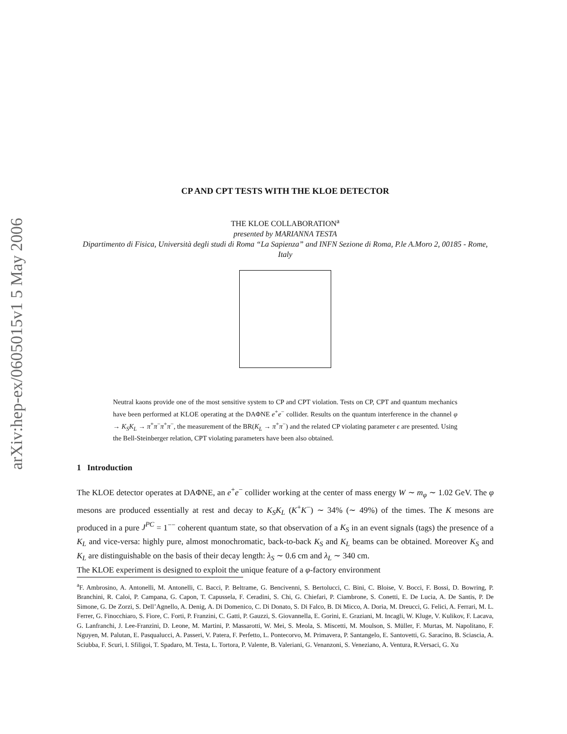arXiv:hep-ex/0605015v1 5 May 2006
CP AND CPT TESTS WITH THE KLOE DETECTOR
THE KLOE COLLABORATION<sup>a</sup>
presented by MARIANNA TESTA
Dipartimento di Fisica, Università degli studi di Roma “La Sapienza” and INFN Sezione di Roma, P.le A.Moro 2, 00185 - Rome, Italy
Neutral kaons provide one of the most sensitive system to CP and CPT violation. Tests on CP, CPT and quantum mechanics have been performed at KLOE operating at the DAΦNE e<sup>+</sup>e<sup>−</sup> collider. Results on the quantum interference in the channel φ → K<sub>S</sub>K<sub>L</sub> → π<sup>+</sup>π<sup>−</sup>π<sup>+</sup>π<sup>−</sup>, the measurement of the BR(K<sub>L</sub> → π<sup>+</sup>π<sup>−</sup>) and the related CP violating parameter ϵ are presented. Using the Bell-Steinberger relation, CPT violating parameters have been also obtained.
1 Introduction
The KLOE detector operates at DAΦNE, an e<sup>+</sup>e<sup>−</sup> collider working at the center of mass energy W ∼ m<sub>φ</sub> ∼ 1.02 GeV. The φ mesons are produced essentially at rest and decay to K<sub>S</sub>K<sub>L</sub> (K<sup>+</sup>K<sup>−</sup>) ∼ 34% (∼ 49%) of the times. The K mesons are produced in a pure J<sup>PC</sup> = 1<sup>−−</sup> coherent quantum state, so that observation of a K<sub>S</sub> in an event signals (tags) the presence of a K<sub>L</sub> and vice-versa: highly pure, almost monochromatic, back-to-back K<sub>S</sub> and K<sub>L</sub> beams can be obtained. Moreover K<sub>S</sub> and K<sub>L</sub> are distinguishable on the basis of their decay length: λ<sub>S</sub> ∼ 0.6 cm and λ<sub>L</sub> ∼ 340 cm.
The KLOE experiment is designed to exploit the unique feature of a φ-factory environment
<sup>a</sup> F. Ambrosino, A. Antonelli, M. Antonelli, C. Bacci, P. Beltrame, G. Bencivenni, S. Bertolucci, C. Bini, C. Bloise, V. Bocci, F. Bossi, D. Bowring, P. Branchini, R. Caloi, P. Campana, G. Capon, T. Capussela, F. Ceradini, S. Chi, G. Chiefari, P. Ciambrone, S. Conetti, E. De Lucia, A. De Santis, P. De Simone, G. De Zorzi, S. Dell’Agnello, A. Denig, A. Di Domenico, C. Di Donato, S. Di Falco, B. Di Micco, A. Doria, M. Dreucci, G. Felici, A. Ferrari, M. L. Ferrer, G. Finocchiaro, S. Fiore, C. Forti, P. Franzini, C. Gatti, P. Gauzzi, S. Giovannella, E. Gorini, E. Graziani, M. Incagli, W. Kluge, V. Kulikov, F. Lacava, G. Lanfranchi, J. Lee-Franzini, D. Leone, M. Martini, P. Massarotti, W. Mei, S. Meola, S. Miscetti, M. Moulson, S. Müller, F. Murtas, M. Napolitano, F. Nguyen, M. Palutan, E. Pasqualucci, A. Passeri, V. Patera, F. Perfetto, L. Pontecorvo, M. Primavera, P. Santangelo, E. Santovetti, G. Saracino, B. Sciascia, A. Sciubba, F. Scuri, I. Sfiligoi, T. Spadaro, M. Testa, L. Tortora, P. Valente, B. Valeriani, G. Venanzoni, S. Veneziano, A. Ventura, R.Versaci, G. Xu